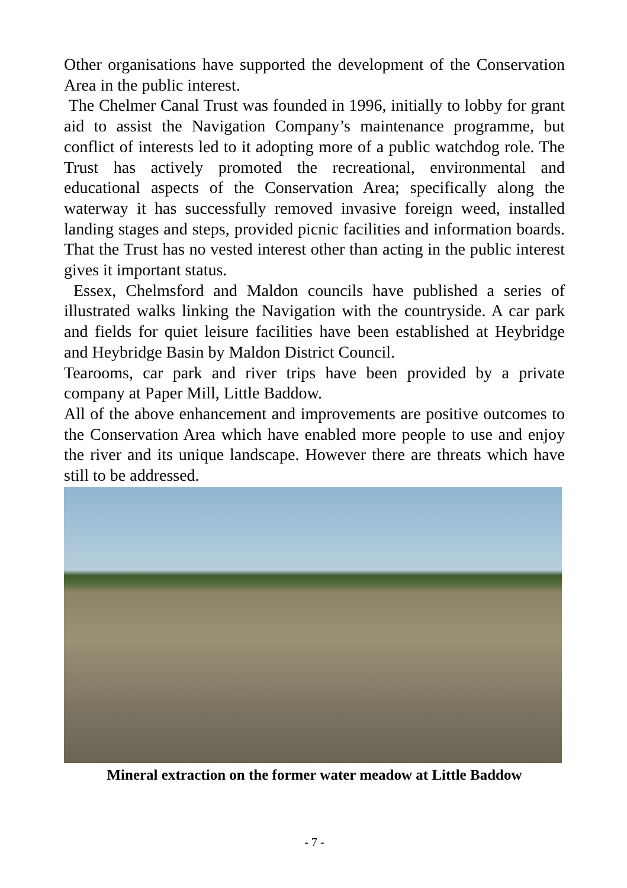Other organisations have supported the development of the Conservation Area in the public interest.
The Chelmer Canal Trust was founded in 1996, initially to lobby for grant aid to assist the Navigation Company’s maintenance programme, but conflict of interests led to it adopting more of a public watchdog role. The Trust has actively promoted the recreational, environmental and educational aspects of the Conservation Area; specifically along the waterway it has successfully removed invasive foreign weed, installed landing stages and steps, provided picnic facilities and information boards. That the Trust has no vested interest other than acting in the public interest gives it important status.
Essex, Chelmsford and Maldon councils have published a series of illustrated walks linking the Navigation with the countryside. A car park and fields for quiet leisure facilities have been established at Heybridge and Heybridge Basin by Maldon District Council.
Tearooms, car park and river trips have been provided by a private company at Paper Mill, Little Baddow.
All of the above enhancement and improvements are positive outcomes to the Conservation Area which have enabled more people to use and enjoy the river and its unique landscape. However there are threats which have still to be addressed.
Mineral extraction on the former water meadow at Little Baddow
- 7 -